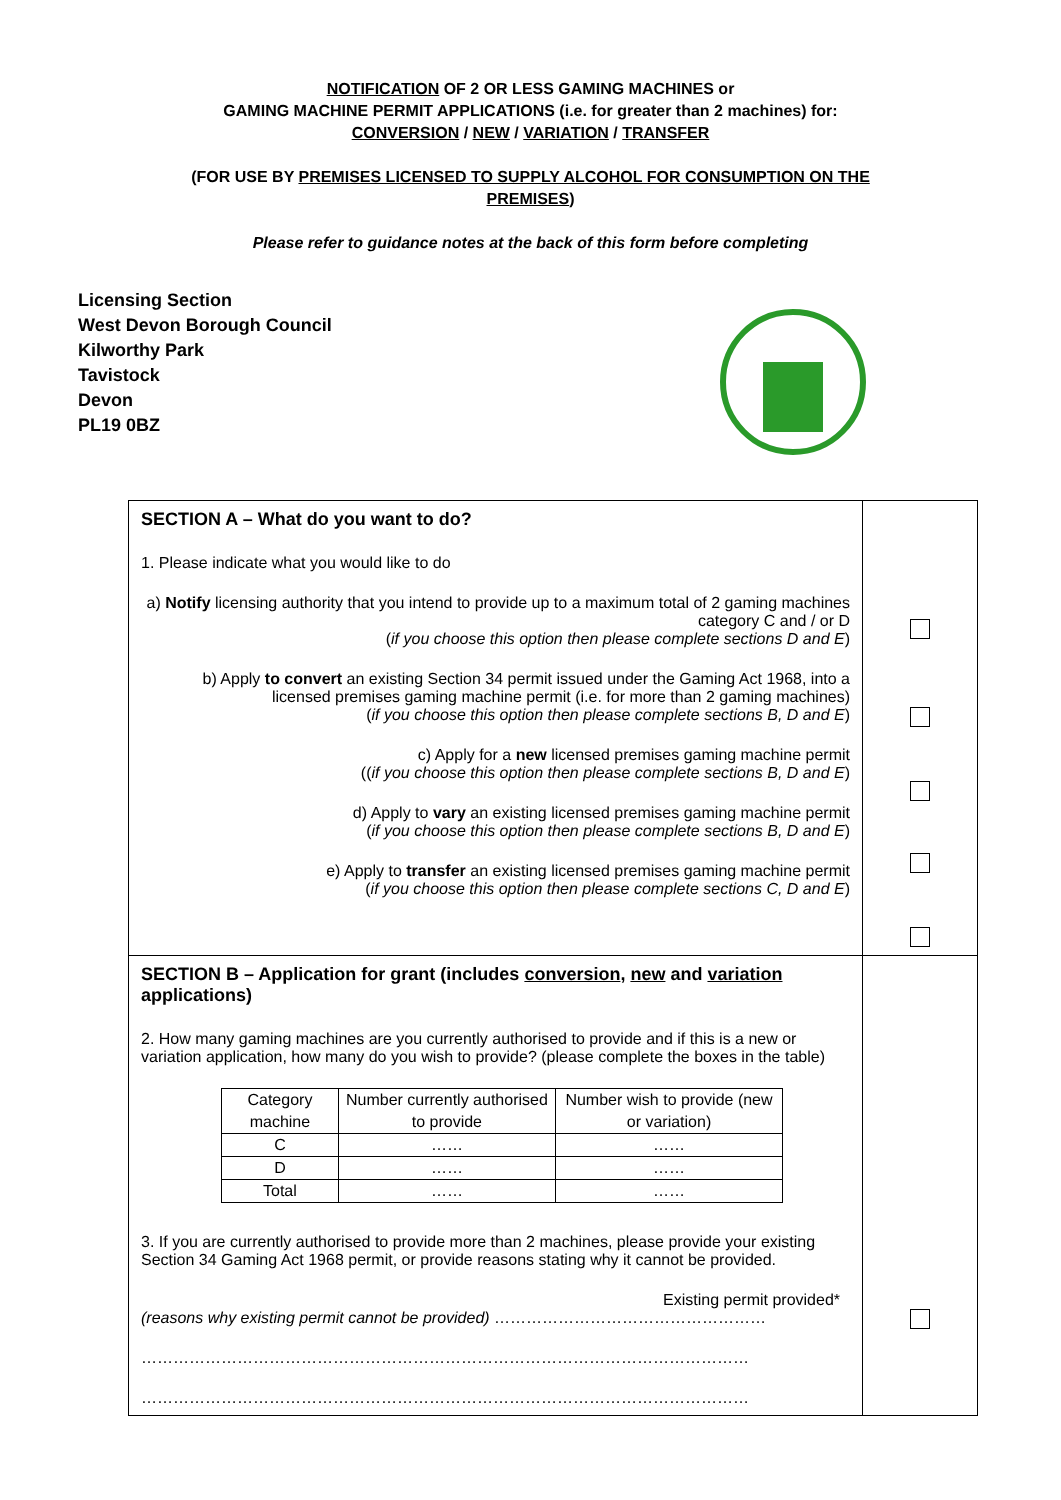NOTIFICATION OF 2 OR LESS GAMING MACHINES or
GAMING MACHINE PERMIT APPLICATIONS (i.e. for greater than 2 machines) for:
CONVERSION / NEW / VARIATION / TRANSFER
(FOR USE BY PREMISES LICENSED TO SUPPLY ALCOHOL FOR CONSUMPTION ON THE
PREMISES)
Please refer to guidance notes at the back of this form before completing
Licensing Section
West Devon Borough Council
Kilworthy Park
Tavistock
Devon
PL19 0BZ
| SECTION A – What do you want to do? 1. Please indicate what you would like to do a) Notify licensing authority that you intend to provide up to a maximum total of 2 gaming machines category C and / or D ( if you choose this option then please complete sections D and E ) b) Apply to convert an existing Section 34 permit issued under the Gaming Act 1968, into a licensed premises gaming machine permit (i.e. for more than 2 gaming machines) ( if you choose this option then please complete sections B, D and E ) c) Apply for a new licensed premises gaming machine permit (( if you choose this option then please complete sections B, D and E ) d) Apply to vary an existing licensed premises gaming machine permit ( if you choose this option then please complete sections B, D and E ) e) Apply to transfer an existing licensed premises gaming machine permit ( if you choose this option then please complete sections C, D and E ) | |
| SECTION B – Application for grant (includes conversion , new and variation applications) 2. How many gaming machines are you currently authorised to provide and if this is a new or variation application, how many do you wish to provide? (please complete the boxes in the table) / Category machine / Number currently authorised to provide / Number wish to provide (new or variation) / / C / …… / …… / / D / …… / …… / / Total / …… / …… / 3. If you are currently authorised to provide more than 2 machines, please provide your existing Section 34 Gaming Act 1968 permit, or provide reasons stating why it cannot be provided. Existing permit provided* (reasons why existing permit cannot be provided) …………………………………………… …………………………………………………………………………………………………… …………………………………………………………………………………………………… | |